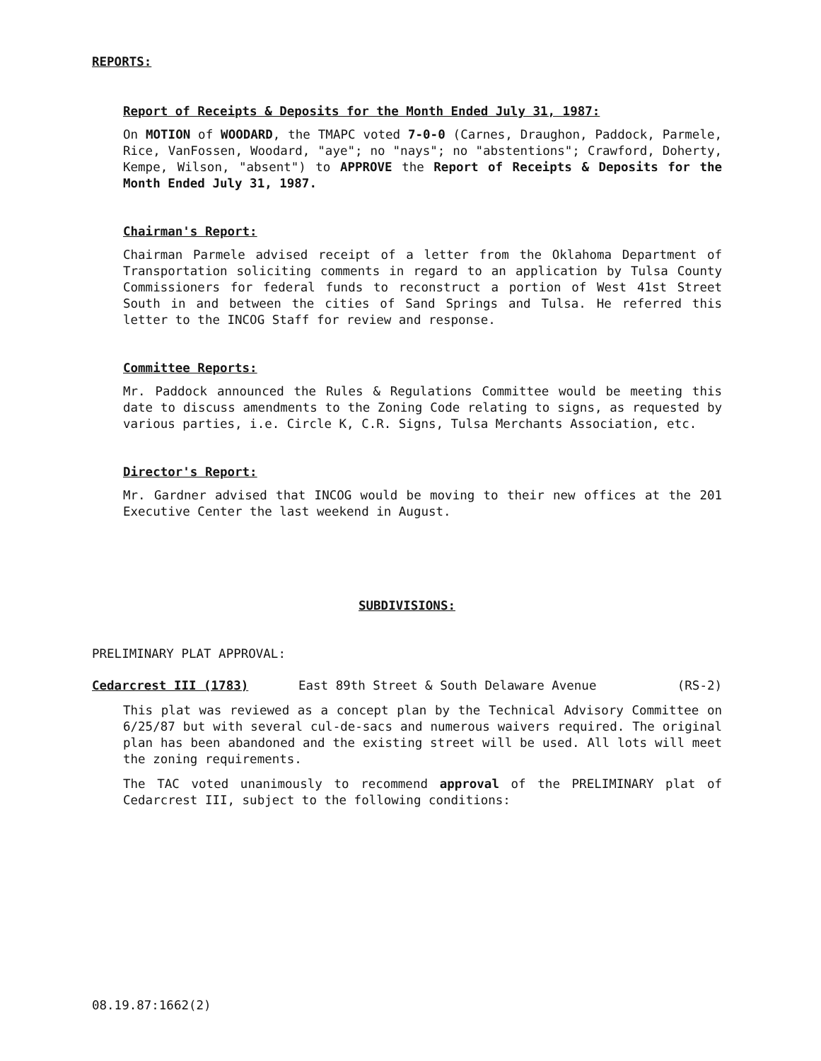REPORTS:
Report of Receipts & Deposits for the Month Ended July 31, 1987:
On MOTION of WOODARD, the TMAPC voted 7-0-0 (Carnes, Draughon, Paddock, Parmele, Rice, VanFossen, Woodard, "aye"; no "nays"; no "abstentions"; Crawford, Doherty, Kempe, Wilson, "absent") to APPROVE the Report of Receipts & Deposits for the Month Ended July 31, 1987.
Chairman's Report:
Chairman Parmele advised receipt of a letter from the Oklahoma Department of Transportation soliciting comments in regard to an application by Tulsa County Commissioners for federal funds to reconstruct a portion of West 41st Street South in and between the cities of Sand Springs and Tulsa. He referred this letter to the INCOG Staff for review and response.
Committee Reports:
Mr. Paddock announced the Rules & Regulations Committee would be meeting this date to discuss amendments to the Zoning Code relating to signs, as requested by various parties, i.e. Circle K, C.R. Signs, Tulsa Merchants Association, etc.
Director's Report:
Mr. Gardner advised that INCOG would be moving to their new offices at the 201 Executive Center the last weekend in August.
SUBDIVISIONS:
PRELIMINARY PLAT APPROVAL:
Cedarcrest III (1783) East 89th Street & South Delaware Avenue (RS-2)
This plat was reviewed as a concept plan by the Technical Advisory Committee on 6/25/87 but with several cul-de-sacs and numerous waivers required. The original plan has been abandoned and the existing street will be used. All lots will meet the zoning requirements.
The TAC voted unanimously to recommend approval of the PRELIMINARY plat of Cedarcrest III, subject to the following conditions:
08.19.87:1662(2)